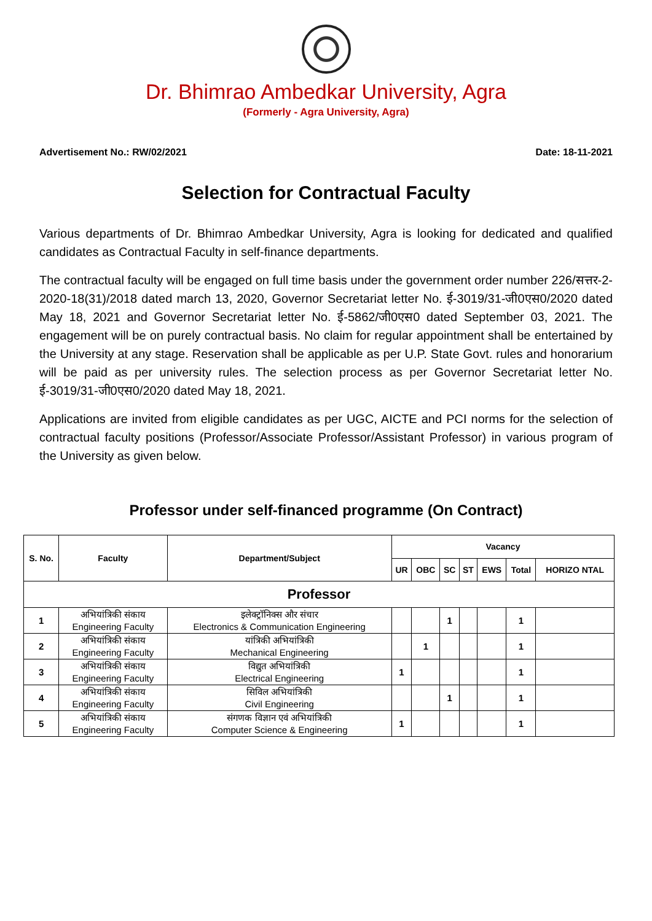Dr. Bhimrao Ambedkar University, Agra
(Formerly - Agra University, Agra)
Advertisement No.: RW/02/2021 Date: 18-11-2021
Selection for Contractual Faculty
Various departments of Dr. Bhimrao Ambedkar University, Agra is looking for dedicated and qualified candidates as Contractual Faculty in self-finance departments.
The contractual faculty will be engaged on full time basis under the government order number 226/सत्तर-2-2020-18(31)/2018 dated march 13, 2020, Governor Secretariat letter No. ई-3019/31-जी0एस0/2020 dated May 18, 2021 and Governor Secretariat letter No. ई-5862/जी0एस0 dated September 03, 2021. The engagement will be on purely contractual basis. No claim for regular appointment shall be entertained by the University at any stage. Reservation shall be applicable as per U.P. State Govt. rules and honorarium will be paid as per university rules. The selection process as per Governor Secretariat letter No. ई-3019/31-जी0एस0/2020 dated May 18, 2021.
Applications are invited from eligible candidates as per UGC, AICTE and PCI norms for the selection of contractual faculty positions (Professor/Associate Professor/Assistant Professor) in various program of the University as given below.
Professor under self-financed programme (On Contract)
| S. No. | Faculty | Department/Subject | Vacancy | | | | | | |
| --- | --- | --- | --- | --- | --- | --- | --- | --- | --- |
| | | | UR | OBC | SC | ST | EWS | Total | HORIZO NTAL |
| Professor | | | | | | | | | |
| 1 | अभियांत्रिकी संकाय Engineering Faculty | इलेक्ट्रॉनिक्स और संचार Electronics & Communication Engineering | | | 1 | | | 1 | |
| 2 | अभियांत्रिकी संकाय Engineering Faculty | यांत्रिकी अभियांत्रिकी Mechanical Engineering | | 1 | | | | 1 | |
| 3 | अभियांत्रिकी संकाय Engineering Faculty | विद्युत अभियांत्रिकी Electrical Engineering | 1 | | | | | 1 | |
| 4 | अभियांत्रिकी संकाय Engineering Faculty | सिविल अभियांत्रिकी Civil Engineering | | | 1 | | | 1 | |
| 5 | अभियांत्रिकी संकाय Engineering Faculty | संगणक विज्ञान एवं अभियांत्रिकी Computer Science & Engineering | 1 | | | | | 1 | |